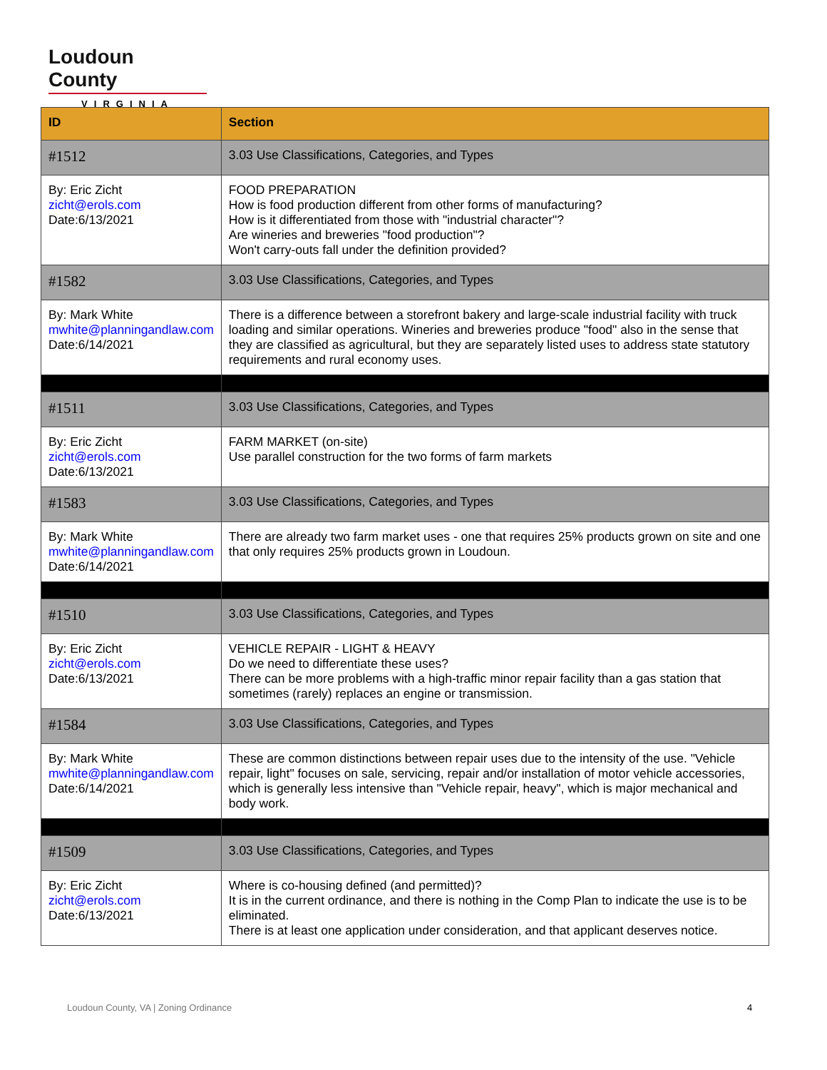Loudoun County
VIRGINIA
| ID | Section |
| --- | --- |
| #1512 | 3.03 Use Classifications, Categories, and Types |
| By: Eric Zicht zicht@erols.com Date:6/13/2021 | FOOD PREPARATION How is food production different from other forms of manufacturing? How is it differentiated from those with "industrial character"? Are wineries and breweries "food production"? Won't carry-outs fall under the definition provided? |
| #1582 | 3.03 Use Classifications, Categories, and Types |
| By: Mark White mwhite@planningandlaw.com Date:6/14/2021 | There is a difference between a storefront bakery and large-scale industrial facility with truck loading and similar operations. Wineries and breweries produce "food" also in the sense that they are classified as agricultural, but they are separately listed uses to address state statutory requirements and rural economy uses. |
| #1511 | 3.03 Use Classifications, Categories, and Types |
| By: Eric Zicht zicht@erols.com Date:6/13/2021 | FARM MARKET (on-site) Use parallel construction for the two forms of farm markets |
| #1583 | 3.03 Use Classifications, Categories, and Types |
| By: Mark White mwhite@planningandlaw.com Date:6/14/2021 | There are already two farm market uses - one that requires 25% products grown on site and one that only requires 25% products grown in Loudoun. |
| #1510 | 3.03 Use Classifications, Categories, and Types |
| By: Eric Zicht zicht@erols.com Date:6/13/2021 | VEHICLE REPAIR - LIGHT & HEAVY Do we need to differentiate these uses? There can be more problems with a high-traffic minor repair facility than a gas station that sometimes (rarely) replaces an engine or transmission. |
| #1584 | 3.03 Use Classifications, Categories, and Types |
| By: Mark White mwhite@planningandlaw.com Date:6/14/2021 | These are common distinctions between repair uses due to the intensity of the use. "Vehicle repair, light" focuses on sale, servicing, repair and/or installation of motor vehicle accessories, which is generally less intensive than "Vehicle repair, heavy", which is major mechanical and body work. |
| #1509 | 3.03 Use Classifications, Categories, and Types |
| By: Eric Zicht zicht@erols.com Date:6/13/2021 | Where is co-housing defined (and permitted)? It is in the current ordinance, and there is nothing in the Comp Plan to indicate the use is to be eliminated. There is at least one application under consideration, and that applicant deserves notice. |
Loudoun County, VA | Zoning Ordinance
4